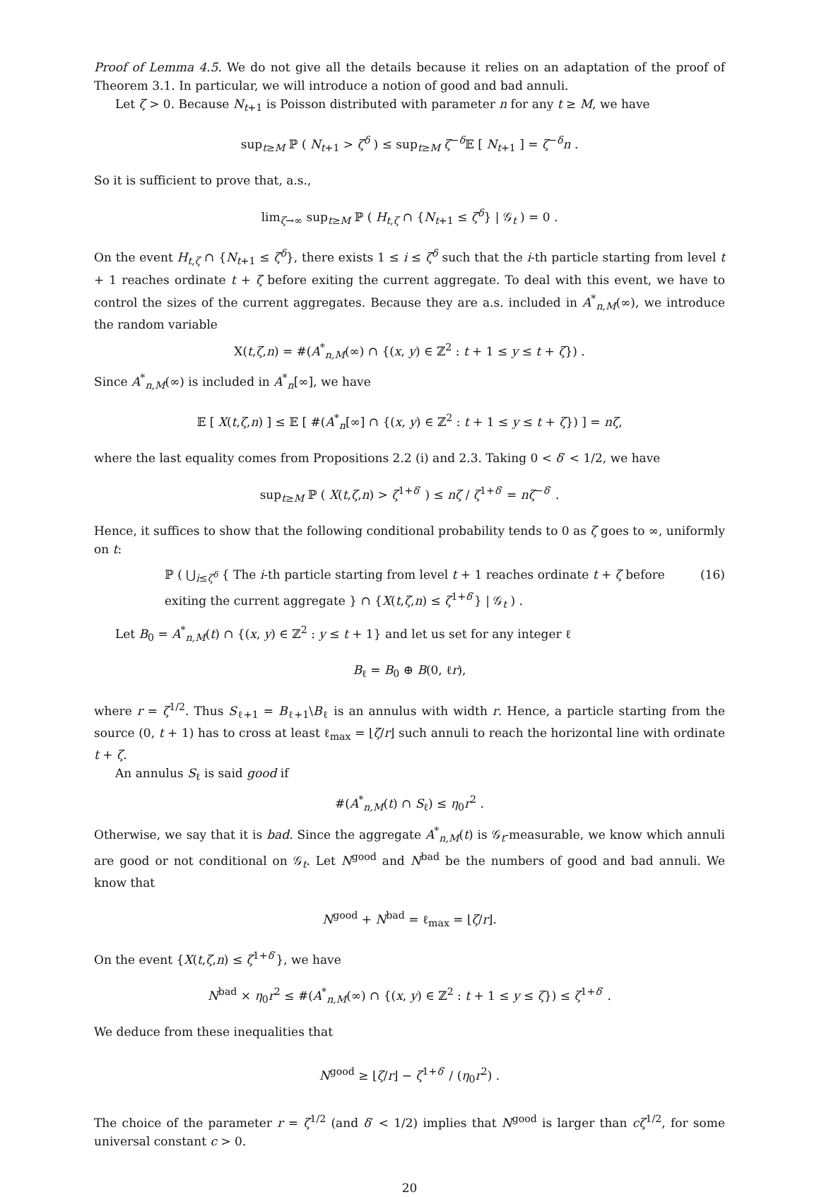Proof of Lemma 4.5. We do not give all the details because it relies on an adaptation of the proof of Theorem 3.1. In particular, we will introduce a notion of good and bad annuli.
Let ζ > 0. Because N<sub>t+1</sub> is Poisson distributed with parameter n for any t ≥ M, we have
sup<sub>t≥M</sub> ℙ ( N<sub>t+1</sub> > ζ<sup>δ</sup> ) ≤ sup<sub>t≥M</sub> ζ<sup>−δ</sup>𝔼 [ N<sub>t+1</sub> ] = ζ<sup>−δ</sup>n .
So it is sufficient to prove that, a.s.,
lim<sub>ζ→∞</sub> sup<sub>t≥M</sub> ℙ ( H<sub>t,ζ</sub> ∩ {N<sub>t+1</sub> ≤ ζ<sup>δ</sup>} | 𝒢<sub>t</sub> ) = 0 .
On the event H<sub>t,ζ</sub> ∩ {N<sub>t+1</sub> ≤ ζ<sup>δ</sup>}, there exists 1 ≤ i ≤ ζ<sup>δ</sup> such that the i-th particle starting from level t + 1 reaches ordinate t + ζ before exiting the current aggregate. To deal with this event, we have to control the sizes of the current aggregates. Because they are a.s. included in A<sup>*</sup><sub>n,M</sub>(∞), we introduce the random variable
X(t,ζ,n) = #(A<sup>*</sup><sub>n,M</sub>(∞) ∩ {(x, y) ∈ ℤ<sup>2</sup> : t + 1 ≤ y ≤ t + ζ}) .
Since A<sup>*</sup><sub>n,M</sub>(∞) is included in A<sup>*</sup><sub>n</sub>[∞], we have
𝔼 [ X(t,ζ,n) ] ≤ 𝔼 [ #(A<sup>*</sup><sub>n</sub>[∞] ∩ {(x, y) ∈ ℤ<sup>2</sup> : t + 1 ≤ y ≤ t + ζ}) ] = nζ,
where the last equality comes from Propositions 2.2 (i) and 2.3. Taking 0 < δ′ < 1/2, we have
sup<sub>t≥M</sub> ℙ ( X(t,ζ,n) > ζ<sup>1+δ′</sup> ) ≤ nζ / ζ<sup>1+δ′</sup> = nζ<sup>−δ′</sup> .
Hence, it suffices to show that the following conditional probability tends to 0 as ζ goes to ∞, uniformly on t:
ℙ ( ⋃<sub>i≤ζ<sup>δ</sup></sub> { The i-th particle starting from level t + 1 reaches ordinate t + ζ before exiting the current aggregate } ∩ {X(t,ζ,n) ≤ ζ<sup>1+δ′</sup>} | 𝒢<sub>t</sub> ) . (16)
Let B<sub>0</sub> = A<sup>*</sup><sub>n,M</sub>(t) ∩ {(x, y) ∈ ℤ<sup>2</sup> : y ≤ t + 1} and let us set for any integer ℓ
B<sub>ℓ</sub> = B<sub>0</sub> ⊕ B(0, ℓr),
where r = ζ<sup>1/2</sup>. Thus S<sub>ℓ+1</sub> = B<sub>ℓ+1</sub>\B<sub>ℓ</sub> is an annulus with width r. Hence, a particle starting from the source (0, t + 1) has to cross at least ℓ<sub>max</sub> = ⌊ζ/r⌋ such annuli to reach the horizontal line with ordinate t + ζ.
An annulus S<sub>ℓ</sub> is said good if
#(A<sup>*</sup><sub>n,M</sub>(t) ∩ S<sub>ℓ</sub>) ≤ η<sub>0</sub>r<sup>2</sup> .
Otherwise, we say that it is bad. Since the aggregate A<sup>*</sup><sub>n,M</sub>(t) is 𝒢<sub>t</sub>-measurable, we know which annuli are good or not conditional on 𝒢<sub>t</sub>. Let N<sup>good</sup> and N<sup>bad</sup> be the numbers of good and bad annuli. We know that
N<sup>good</sup> + N<sup>bad</sup> = ℓ<sub>max</sub> = ⌊ζ/r⌋.
On the event {X(t,ζ,n) ≤ ζ<sup>1+δ′</sup>}, we have
N<sup>bad</sup> × η<sub>0</sub>r<sup>2</sup> ≤ #(A<sup>*</sup><sub>n,M</sub>(∞) ∩ {(x, y) ∈ ℤ<sup>2</sup> : t + 1 ≤ y ≤ ζ}) ≤ ζ<sup>1+δ′</sup> .
We deduce from these inequalities that
N<sup>good</sup> ≥ ⌊ζ/r⌋ − ζ<sup>1+δ′</sup> / (η<sub>0</sub>r<sup>2</sup>) .
The choice of the parameter r = ζ<sup>1/2</sup> (and δ′ < 1/2) implies that N<sup>good</sup> is larger than cζ<sup>1/2</sup>, for some universal constant c > 0.
20